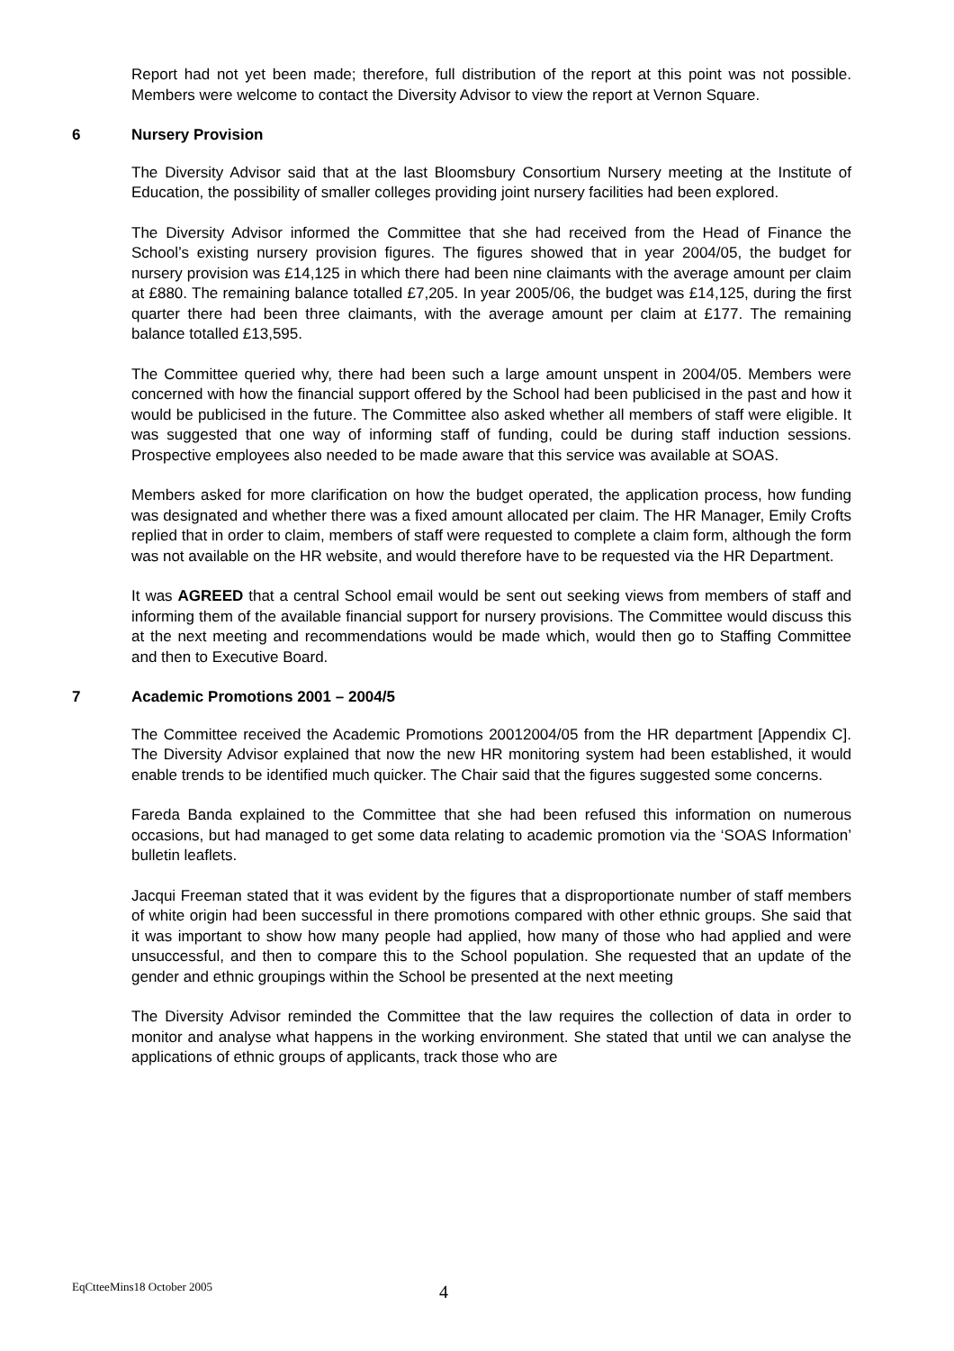Report had not yet been made; therefore, full distribution of the report at this point was not possible. Members were welcome to contact the Diversity Advisor to view the report at Vernon Square.
6 Nursery Provision
The Diversity Advisor said that at the last Bloomsbury Consortium Nursery meeting at the Institute of Education, the possibility of smaller colleges providing joint nursery facilities had been explored.
The Diversity Advisor informed the Committee that she had received from the Head of Finance the School’s existing nursery provision figures. The figures showed that in year 2004/05, the budget for nursery provision was £14,125 in which there had been nine claimants with the average amount per claim at £880. The remaining balance totalled £7,205. In year 2005/06, the budget was £14,125, during the first quarter there had been three claimants, with the average amount per claim at £177. The remaining balance totalled £13,595.
The Committee queried why, there had been such a large amount unspent in 2004/05. Members were concerned with how the financial support offered by the School had been publicised in the past and how it would be publicised in the future. The Committee also asked whether all members of staff were eligible. It was suggested that one way of informing staff of funding, could be during staff induction sessions. Prospective employees also needed to be made aware that this service was available at SOAS.
Members asked for more clarification on how the budget operated, the application process, how funding was designated and whether there was a fixed amount allocated per claim. The HR Manager, Emily Crofts replied that in order to claim, members of staff were requested to complete a claim form, although the form was not available on the HR website, and would therefore have to be requested via the HR Department.
It was AGREED that a central School email would be sent out seeking views from members of staff and informing them of the available financial support for nursery provisions. The Committee would discuss this at the next meeting and recommendations would be made which, would then go to Staffing Committee and then to Executive Board.
7 Academic Promotions 2001 – 2004/5
The Committee received the Academic Promotions 20012004/05 from the HR department [Appendix C]. The Diversity Advisor explained that now the new HR monitoring system had been established, it would enable trends to be identified much quicker. The Chair said that the figures suggested some concerns.
Fareda Banda explained to the Committee that she had been refused this information on numerous occasions, but had managed to get some data relating to academic promotion via the ‘SOAS Information’ bulletin leaflets.
Jacqui Freeman stated that it was evident by the figures that a disproportionate number of staff members of white origin had been successful in there promotions compared with other ethnic groups. She said that it was important to show how many people had applied, how many of those who had applied and were unsuccessful, and then to compare this to the School population. She requested that an update of the gender and ethnic groupings within the School be presented at the next meeting
The Diversity Advisor reminded the Committee that the law requires the collection of data in order to monitor and analyse what happens in the working environment. She stated that until we can analyse the applications of ethnic groups of applicants, track those who are
EqCtteeMins18 October 2005 4